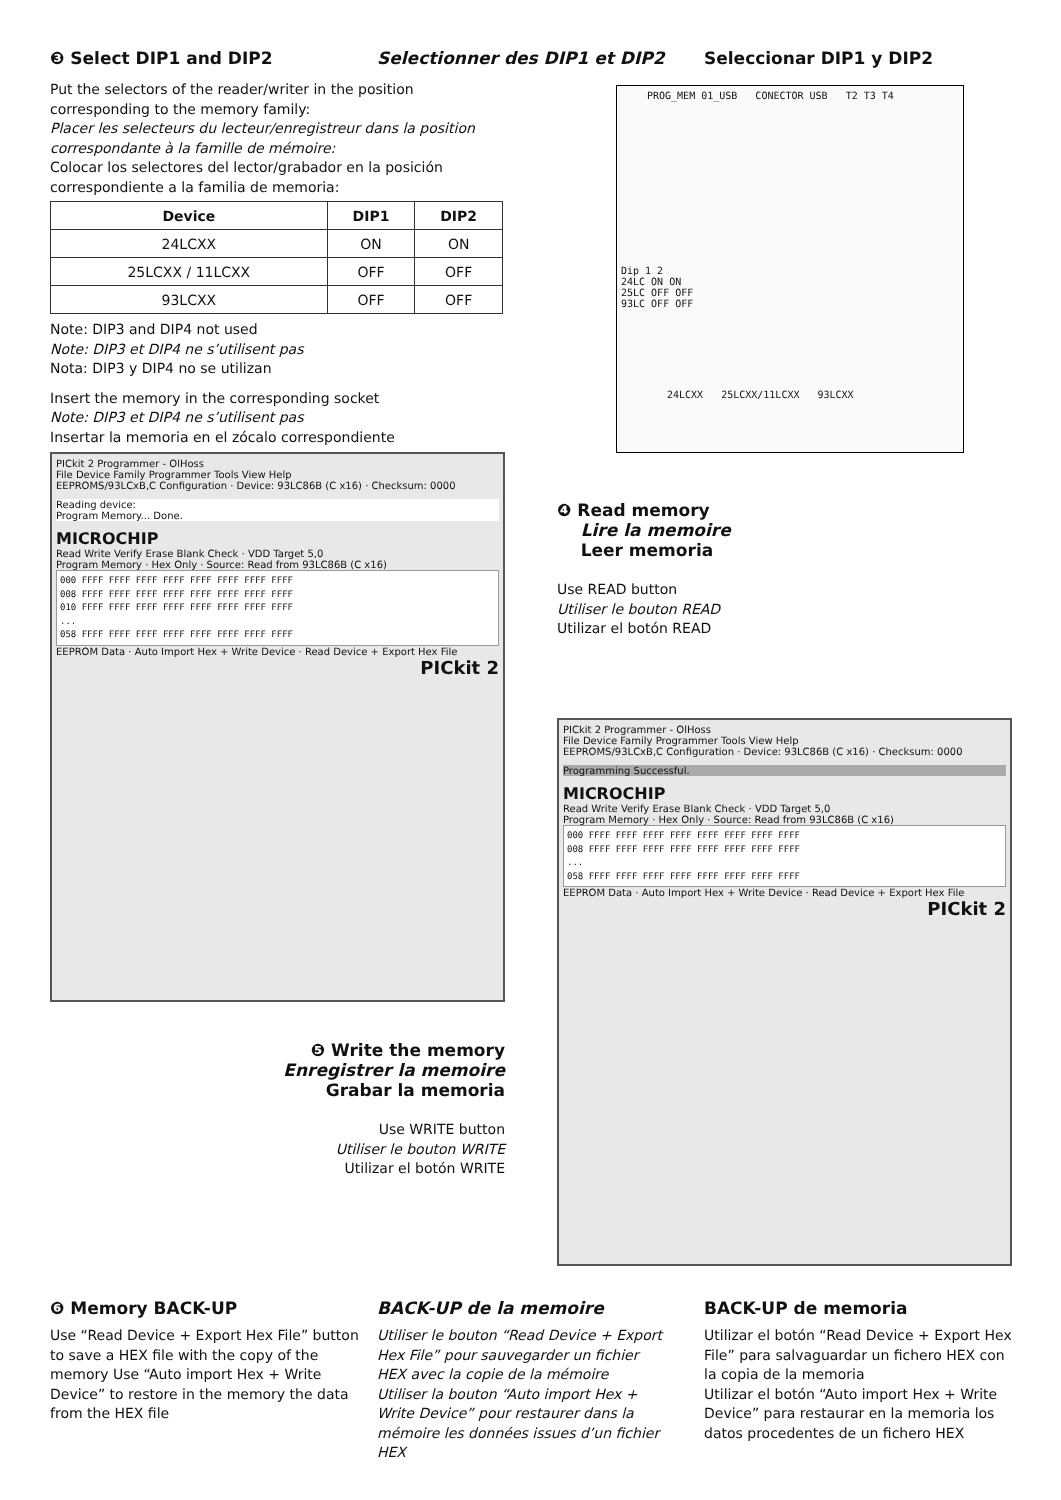❸ Select DIP1 and DIP2
Put the selectors of the reader/writer in the position corresponding to the memory family:
Placer les selecteurs du lecteur/enregistreur dans la position correspondante à la famille de mémoire:
Colocar los selectores del lector/grabador en la posición correspondiente a la familia de memoria:
| Device | DIP1 | DIP2 |
| --- | --- | --- |
| 24LCXX | ON | ON |
| 25LCXX / 11LCXX | OFF | OFF |
| 93LCXX | OFF | OFF |
Note: DIP3 and DIP4 not used
Note: DIP3 et DIP4 ne s’utilisent pas
Nota: DIP3 y DIP4 no se utilizan
Insert the memory in the corresponding socket
Note: DIP3 et DIP4 ne s’utilisent pas
Insertar la memoria en el zócalo correspondiente
Selectionner des DIP1 et DIP2 Seleccionar DIP1 y DIP2
PROG_MEM 01_USB CONECTOR USB T2 T3 T4
Dip 1 2
24LC ON ON
25LC OFF OFF
93LC OFF OFF
24LCXX 25LCXX/11LCXX 93LCXX
PICkit 2 Programmer - OlHoss
File Device Family Programmer Tools View Help
EEPROMS/93LCxB,C Configuration · Device: 93LC86B (C x16) · Checksum: 0000
Reading device:
Program Memory... Done.
MICROCHIP
Read Write Verify Erase Blank Check · VDD Target 5,0
Program Memory · Hex Only · Source: Read from 93LC86B (C x16)
000 FFFF FFFF FFFF FFFF FFFF FFFF FFFF FFFF 008 FFFF FFFF FFFF FFFF FFFF FFFF FFFF FFFF 010 FFFF FFFF FFFF FFFF FFFF FFFF FFFF FFFF ... 058 FFFF FFFF FFFF FFFF FFFF FFFF FFFF FFFF
EEPROM Data · Auto Import Hex + Write Device · Read Device + Export Hex File
PICkit 2
❹ Read memory
Lire la memoire
Leer memoria
Use READ button
Utiliser le bouton READ
Utilizar el botón READ
PICkit 2 Programmer - OlHoss
File Device Family Programmer Tools View Help
EEPROMS/93LCxB,C Configuration · Device: 93LC86B (C x16) · Checksum: 0000
Programming Successful.
MICROCHIP
Read Write Verify Erase Blank Check · VDD Target 5,0
Program Memory · Hex Only · Source: Read from 93LC86B (C x16)
000 FFFF FFFF FFFF FFFF FFFF FFFF FFFF FFFF 008 FFFF FFFF FFFF FFFF FFFF FFFF FFFF FFFF ... 058 FFFF FFFF FFFF FFFF FFFF FFFF FFFF FFFF
EEPROM Data · Auto Import Hex + Write Device · Read Device + Export Hex File
PICkit 2
❺ Write the memory
Enregistrer la memoire
Grabar la memoria
Use WRITE button
Utiliser le bouton WRITE
Utilizar el botón WRITE
❻ Memory BACK-UP
Use “Read Device + Export Hex File” button to save a HEX file with the copy of the memory Use “Auto import Hex + Write Device” to restore in the memory the data from the HEX file
BACK-UP de la memoire
Utiliser le bouton “Read Device + Export Hex File” pour sauvegarder un fichier HEX avec la copie de la mémoire
Utiliser la bouton “Auto import Hex + Write Device” pour restaurer dans la mémoire les données issues d’un fichier HEX
BACK-UP de memoria
Utilizar el botón “Read Device + Export Hex File” para salvaguardar un fichero HEX con la copia de la memoria
Utilizar el botón “Auto import Hex + Write Device” para restaurar en la memoria los datos procedentes de un fichero HEX